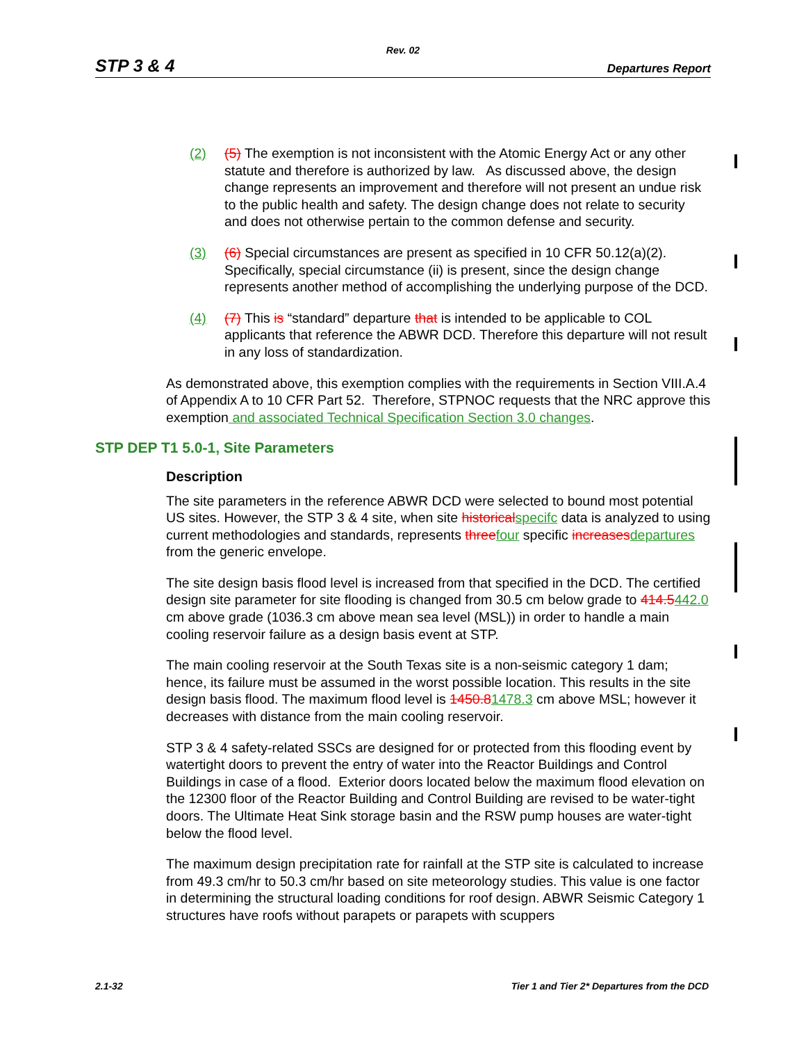Rev. 02
STP 3 & 4 Departures Report
(2) (5) The exemption is not inconsistent with the Atomic Energy Act or any other statute and therefore is authorized by law. As discussed above, the design change represents an improvement and therefore will not present an undue risk to the public health and safety. The design change does not relate to security and does not otherwise pertain to the common defense and security.
(3) (6) Special circumstances are present as specified in 10 CFR 50.12(a)(2). Specifically, special circumstance (ii) is present, since the design change represents another method of accomplishing the underlying purpose of the DCD.
(4) (7) This is “standard” departure that is intended to be applicable to COL applicants that reference the ABWR DCD. Therefore this departure will not result in any loss of standardization.
As demonstrated above, this exemption complies with the requirements in Section VIII.A.4 of Appendix A to 10 CFR Part 52. Therefore, STPNOC requests that the NRC approve this exemption and associated Technical Specification Section 3.0 changes.
STP DEP T1 5.0-1, Site Parameters
Description
The site parameters in the reference ABWR DCD were selected to bound most potential US sites. However, the STP 3 & 4 site, when site historical specifc data is analyzed to using current methodologies and standards, represents three four specific increases departures from the generic envelope.
The site design basis flood level is increased from that specified in the DCD. The certified design site parameter for site flooding is changed from 30.5 cm below grade to 414.5442.0 cm above grade (1036.3 cm above mean sea level (MSL)) in order to handle a main cooling reservoir failure as a design basis event at STP.
The main cooling reservoir at the South Texas site is a non-seismic category 1 dam; hence, its failure must be assumed in the worst possible location. This results in the site design basis flood. The maximum flood level is 1450.81478.3 cm above MSL; however it decreases with distance from the main cooling reservoir.
STP 3 & 4 safety-related SSCs are designed for or protected from this flooding event by watertight doors to prevent the entry of water into the Reactor Buildings and Control Buildings in case of a flood. Exterior doors located below the maximum flood elevation on the 12300 floor of the Reactor Building and Control Building are revised to be water-tight doors. The Ultimate Heat Sink storage basin and the RSW pump houses are water-tight below the flood level.
The maximum design precipitation rate for rainfall at the STP site is calculated to increase from 49.3 cm/hr to 50.3 cm/hr based on site meteorology studies. This value is one factor in determining the structural loading conditions for roof design. ABWR Seismic Category 1 structures have roofs without parapets or parapets with scuppers
2.1-32 Tier 1 and Tier 2* Departures from the DCD